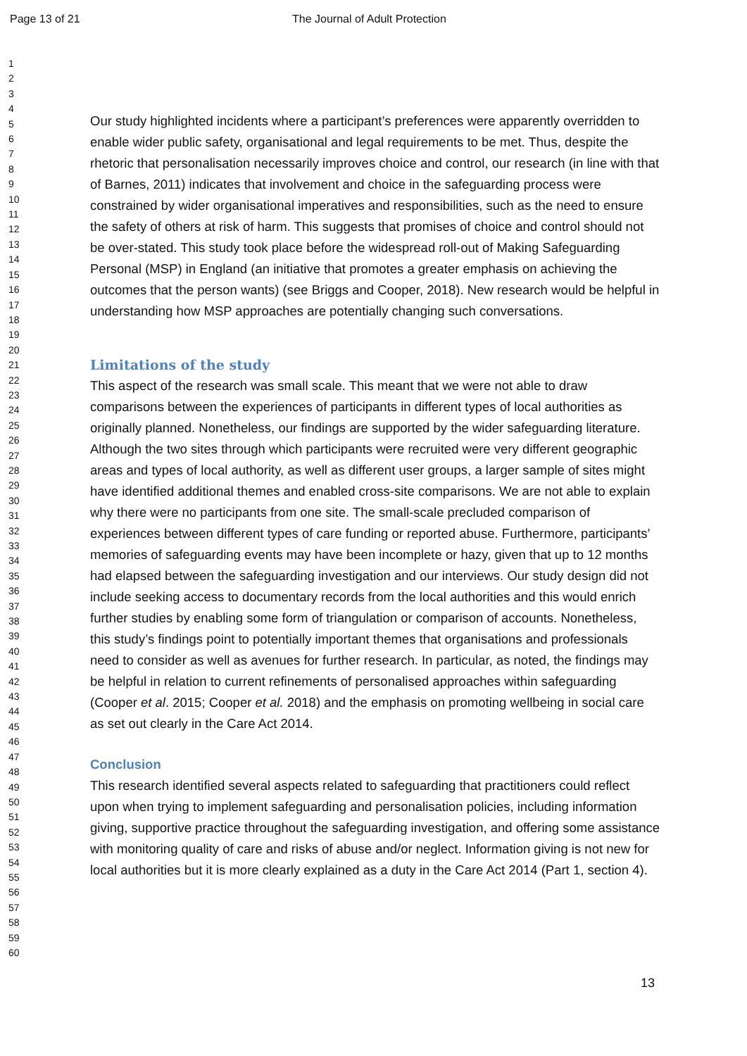Page 13 of 21 The Journal of Adult Protection
1
2
3
4
5
6
7
8
9
10
11
12
13
14
15
16
17
18
19
20
21
22
23
24
25
26
27
28
29
30
31
32
33
34
35
36
37
38
39
40
41
42
43
44
45
46
47
48
49
50
51
52
53
54
55
56
57
58
59
60
Our study highlighted incidents where a participant’s preferences were apparently overridden to enable wider public safety, organisational and legal requirements to be met. Thus, despite the rhetoric that personalisation necessarily improves choice and control, our research (in line with that of Barnes, 2011) indicates that involvement and choice in the safeguarding process were constrained by wider organisational imperatives and responsibilities, such as the need to ensure the safety of others at risk of harm. This suggests that promises of choice and control should not be over-stated. This study took place before the widespread roll-out of Making Safeguarding Personal (MSP) in England (an initiative that promotes a greater emphasis on achieving the outcomes that the person wants) (see Briggs and Cooper, 2018). New research would be helpful in understanding how MSP approaches are potentially changing such conversations.
Limitations of the study
This aspect of the research was small scale. This meant that we were not able to draw comparisons between the experiences of participants in different types of local authorities as originally planned. Nonetheless, our findings are supported by the wider safeguarding literature. Although the two sites through which participants were recruited were very different geographic areas and types of local authority, as well as different user groups, a larger sample of sites might have identified additional themes and enabled cross-site comparisons. We are not able to explain why there were no participants from one site. The small-scale precluded comparison of experiences between different types of care funding or reported abuse. Furthermore, participants’ memories of safeguarding events may have been incomplete or hazy, given that up to 12 months had elapsed between the safeguarding investigation and our interviews. Our study design did not include seeking access to documentary records from the local authorities and this would enrich further studies by enabling some form of triangulation or comparison of accounts. Nonetheless, this study’s findings point to potentially important themes that organisations and professionals need to consider as well as avenues for further research. In particular, as noted, the findings may be helpful in relation to current refinements of personalised approaches within safeguarding (Cooper et al. 2015; Cooper et al. 2018) and the emphasis on promoting wellbeing in social care as set out clearly in the Care Act 2014.
Conclusion
This research identified several aspects related to safeguarding that practitioners could reflect upon when trying to implement safeguarding and personalisation policies, including information giving, supportive practice throughout the safeguarding investigation, and offering some assistance with monitoring quality of care and risks of abuse and/or neglect. Information giving is not new for local authorities but it is more clearly explained as a duty in the Care Act 2014 (Part 1, section 4).
13